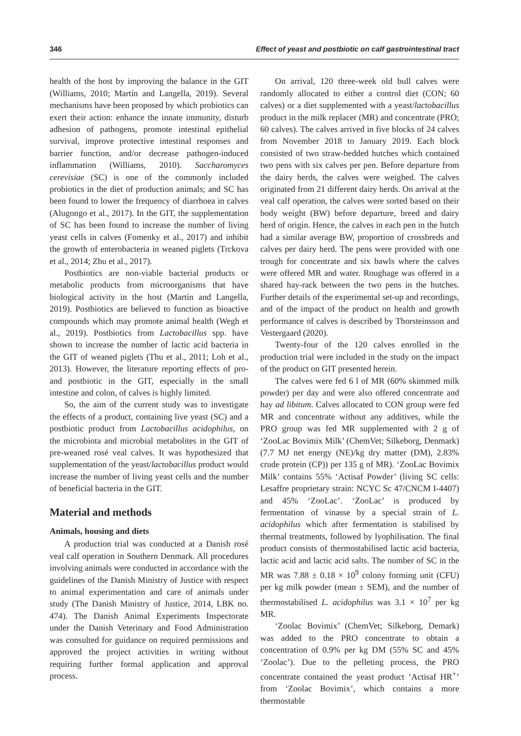346 Effect of yeast and postbiotic on calf gastrointestinal tract
health of the host by improving the balance in the GIT (Williams, 2010; Martín and Langella, 2019). Several mechanisms have been proposed by which probiotics can exert their action: enhance the innate immunity, disturb adhesion of pathogens, promote intestinal epithelial survival, improve protective intestinal responses and barrier function, and/or decrease pathogen-induced inflammation (Williams, 2010). Saccharomyces cerevisiae (SC) is one of the commonly included probiotics in the diet of production animals; and SC has been found to lower the frequency of diarrhoea in calves (Alugongo et al., 2017). In the GIT, the supplementation of SC has been found to increase the number of living yeast cells in calves (Fomenky et al., 2017) and inhibit the growth of enterobacteria in weaned piglets (Trckova et al., 2014; Zhu et al., 2017).
Postbiotics are non-viable bacterial products or metabolic products from microorganisms that have biological activity in the host (Martín and Langella, 2019). Postbiotics are believed to function as bioactive compounds which may promote animal health (Wegh et al., 2019). Postbiotics from Lactobacillus spp. have shown to increase the number of lactic acid bacteria in the GIT of weaned piglets (Thu et al., 2011; Loh et al., 2013). However, the literature reporting effects of pro- and postbiotic in the GIT, especially in the small intestine and colon, of calves is highly limited.
So, the aim of the current study was to investigate the effects of a product, containing live yeast (SC) and a postbiotic product from Lactobacillus acidophilus, on the microbiota and microbial metabolites in the GIT of pre-weaned rosé veal calves. It was hypothesized that supplementation of the yeast/lactobacillus product would increase the number of living yeast cells and the number of beneficial bacteria in the GIT.
Material and methods
Animals, housing and diets
A production trial was conducted at a Danish rosé veal calf operation in Southern Denmark. All procedures involving animals were conducted in accordance with the guidelines of the Danish Ministry of Justice with respect to animal experimentation and care of animals under study (The Danish Ministry of Justice, 2014, LBK no. 474). The Danish Animal Experiments Inspectorate under the Danish Veterinary and Food Administration was consulted for guidance on required permissions and approved the project activities in writing without requiring further formal application and approval process.
On arrival, 120 three-week old bull calves were randomly allocated to either a control diet (CON; 60 calves) or a diet supplemented with a yeast/lactobacillus product in the milk replacer (MR) and concentrate (PRO; 60 calves). The calves arrived in five blocks of 24 calves from November 2018 to January 2019. Each block consisted of two straw-bedded hutches which contained two pens with six calves per pen. Before departure from the dairy herds, the calves were weighed. The calves originated from 21 different dairy herds. On arrival at the veal calf operation, the calves were sorted based on their body weight (BW) before departure, breed and dairy herd of origin. Hence, the calves in each pen in the hutch had a similar average BW, proportion of crossbreds and calves per dairy herd. The pens were provided with one trough for concentrate and six bawls where the calves were offered MR and water. Roughage was offered in a shared hay-rack between the two pens in the hutches. Further details of the experimental set-up and recordings, and of the impact of the product on health and growth performance of calves is described by Thorsteinsson and Vestergaard (2020).
Twenty-four of the 120 calves enrolled in the production trial were included in the study on the impact of the product on GIT presented herein.
The calves were fed 6 l of MR (60% skimmed milk powder) per day and were also offered concentrate and hay ad libitum. Calves allocated to CON group were fed MR and concentrate without any additives, while the PRO group was fed MR supplemented with 2 g of ‘ZooLac Bovimix Milk’ (ChemVet; Silkeborg, Denmark) (7.7 MJ net energy (NE)/kg dry matter (DM), 2.83% crude protein (CP)) per 135 g of MR). ‘ZooLac Bovimix Milk’ contains 55% ‘Actisaf Powder’ (living SC cells: Lesaffre proprietary strain: NCYC Sc 47/CNCM I-4407) and 45% ‘ZooLac’. ‘ZooLac’ is produced by fermentation of vinasse by a special strain of L. acidophilus which after fermentation is stabilised by thermal treatments, followed by lyophilisation. The final product consists of thermostabilised lactic acid bacteria, lactic acid and lactic acid salts. The number of SC in the MR was 7.88 ± 0.18 × 10<sup>9</sup> colony forming unit (CFU) per kg milk powder (mean ± SEM), and the number of thermostabilised L. acidophilus was 3.1 × 10<sup>7</sup> per kg MR.
‘Zoolac Bovimix’ (ChemVet; Silkeborg, Demark) was added to the PRO concentrate to obtain a concentration of 0.9% per kg DM (55% SC and 45% ‘Zoolac’). Due to the pelleting process, the PRO concentrate contained the yeast product ‘Actisaf HR<sup>+</sup>’ from ‘Zoolac Bovimix’, which contains a more thermostable